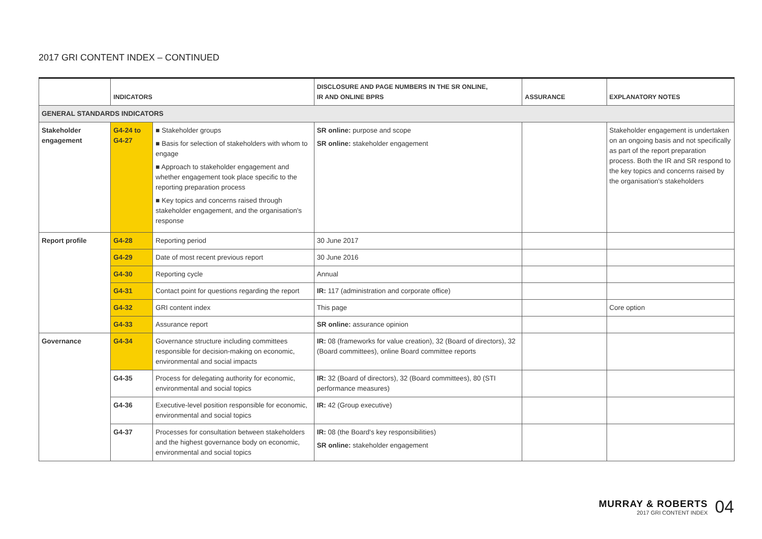2017 GRI CONTENT INDEX – CONTINUED
| | INDICATORS | | DISCLOSURE AND PAGE NUMBERS IN THE SR ONLINE, IR AND ONLINE BPRS | ASSURANCE | EXPLANATORY NOTES |
| --- | --- | --- | --- | --- | --- |
| GENERAL STANDARDS INDICATORS | | | | | |
| Stakeholder engagement | G4-24 to G4-27 | ■ Stakeholder groups ■ Basis for selection of stakeholders with whom to engage ■ Approach to stakeholder engagement and whether engagement took place specific to the reporting preparation process ■ Key topics and concerns raised through stakeholder engagement, and the organisation's response | SR online: purpose and scope SR online: stakeholder engagement | | Stakeholder engagement is undertaken on an ongoing basis and not specifically as part of the report preparation process. Both the IR and SR respond to the key topics and concerns raised by the organisation's stakeholders |
| Report profile | G4-28 | Reporting period | 30 June 2017 | | |
| | G4-29 | Date of most recent previous report | 30 June 2016 | | |
| | G4-30 | Reporting cycle | Annual | | |
| | G4-31 | Contact point for questions regarding the report | IR: 117 (administration and corporate office) | | |
| | G4-32 | GRI content index | This page | | Core option |
| | G4-33 | Assurance report | SR online: assurance opinion | | |
| Governance | G4-34 | Governance structure including committees responsible for decision-making on economic, environmental and social impacts | IR: 08 (frameworks for value creation), 32 (Board of directors), 32 (Board committees), online Board committee reports | | |
| | G4-35 | Process for delegating authority for economic, environmental and social topics | IR: 32 (Board of directors), 32 (Board committees), 80 (STI performance measures) | | |
| | G4-36 | Executive-level position responsible for economic, environmental and social topics | IR: 42 (Group executive) | | |
| | G4-37 | Processes for consultation between stakeholders and the highest governance body on economic, environmental and social topics | IR: 08 (the Board's key responsibilities) SR online: stakeholder engagement | | |
MURRAY & ROBERTS
2017 GRI CONTENT INDEX
04